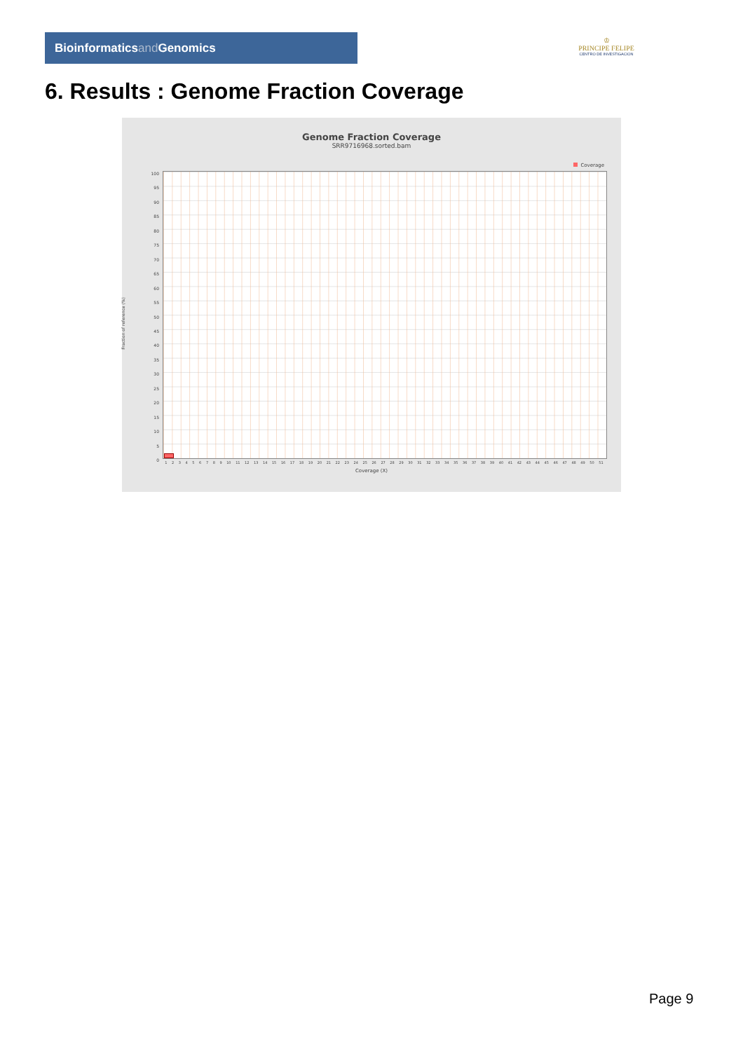Bioinformaticsand Genomics
♔
PRINCIPE FELIPE
CENTRO DE INVESTIGACION
6. Results : Genome Fraction Coverage
Genome Fraction Coverage
SRR9716968.sorted.bam
Coverage
100
95
90
85
80
75
70
65
60
55
50
45
40
35
30
25
20
15
10
5
0
Fraction of reference (%)
1 2 3 4 5 6 7 8 9 10 11 12 13 14 15 16 17 18 19 20 21 22 23 24 25 26 27 28 29 30 31 32 33 34 35 36 37 38 39 40 41 42 43 44 45 46 47 48 49 50 51
Coverage (X)
Page 9